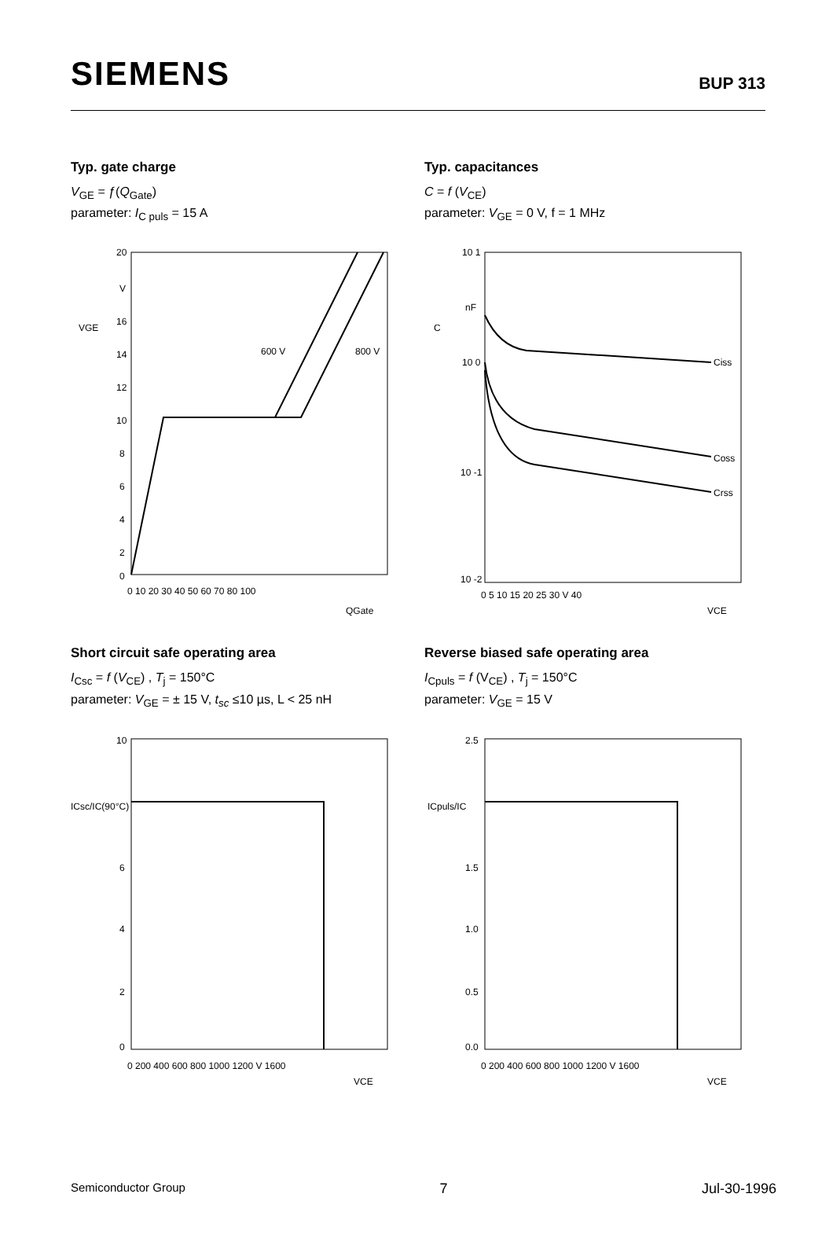SIEMENS
BUP 313
Typ. gate charge
V<sub>GE</sub> = ƒ(Q<sub>Gate</sub>)
parameter: I<sub>C puls</sub> = 15 A
20
V
16
14
12
10
8
6
4
2
0
VGE
600 V
800 V
0 10 20 30 40 50 60 70 80 100
QGate
Typ. capacitances
C = f (V<sub>CE</sub>)
parameter: V<sub>GE</sub> = 0 V, f = 1 MHz
10 1
nF
C
10 0
10 -1
10 -2
Ciss
Coss
Crss
0 5 10 15 20 25 30 V 40
VCE
Short circuit safe operating area
I<sub>Csc</sub> = f (V<sub>CE</sub>) , T<sub>j</sub> = 150°C
parameter: V<sub>GE</sub> = ± 15 V, t<sub>sc</sub> ≤10 µs, L < 25 nH
10
ICsc/IC(90°C)
6
4
2
0
0 200 400 600 800 1000 1200 V 1600
VCE
Reverse biased safe operating area
I<sub>Cpuls</sub> = f (V<sub>CE</sub>) , T<sub>j</sub> = 150°C
parameter: V<sub>GE</sub> = 15 V
2.5
ICpuls/IC
1.5
1.0
0.5
0.0
0 200 400 600 800 1000 1200 V 1600
VCE
Semiconductor Group 7 Jul-30-1996